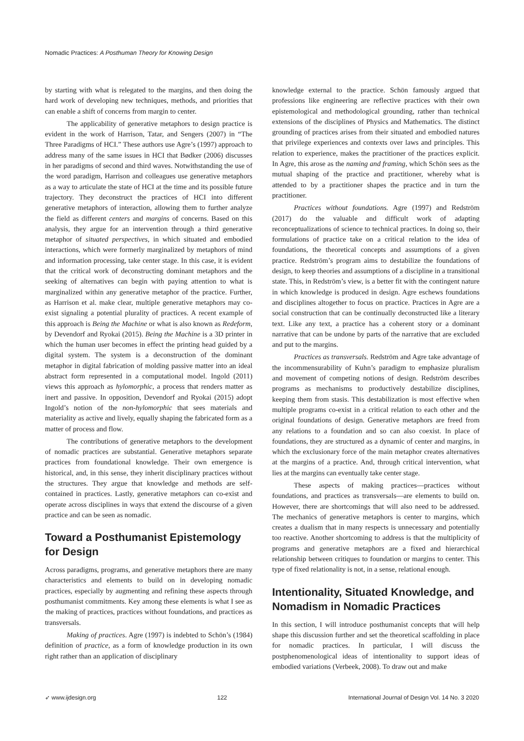Nomadic Practices: A Posthuman Theory for Knowing Design
by starting with what is relegated to the margins, and then doing the hard work of developing new techniques, methods, and priorities that can enable a shift of concerns from margin to center.
The applicability of generative metaphors to design practice is evident in the work of Harrison, Tatar, and Sengers (2007) in “The Three Paradigms of HCI.” These authors use Agre’s (1997) approach to address many of the same issues in HCI that Bødker (2006) discusses in her paradigms of second and third waves. Notwithstanding the use of the word paradigm, Harrison and colleagues use generative metaphors as a way to articulate the state of HCI at the time and its possible future trajectory. They deconstruct the practices of HCI into different generative metaphors of interaction, allowing them to further analyze the field as different centers and margins of concerns. Based on this analysis, they argue for an intervention through a third generative metaphor of situated perspectives, in which situated and embodied interactions, which were formerly marginalized by metaphors of mind and information processing, take center stage. In this case, it is evident that the critical work of deconstructing dominant metaphors and the seeking of alternatives can begin with paying attention to what is marginalized within any generative metaphor of the practice. Further, as Harrison et al. make clear, multiple generative metaphors may co-exist signaling a potential plurality of practices. A recent example of this approach is Being the Machine or what is also known as Redeform, by Devendorf and Ryokai (2015). Being the Machine is a 3D printer in which the human user becomes in effect the printing head guided by a digital system. The system is a deconstruction of the dominant metaphor in digital fabrication of molding passive matter into an ideal abstract form represented in a computational model. Ingold (2011) views this approach as hylomorphic, a process that renders matter as inert and passive. In opposition, Devendorf and Ryokai (2015) adopt Ingold’s notion of the non-hylomorphic that sees materials and materiality as active and lively, equally shaping the fabricated form as a matter of process and flow.
The contributions of generative metaphors to the development of nomadic practices are substantial. Generative metaphors separate practices from foundational knowledge. Their own emergence is historical, and, in this sense, they inherit disciplinary practices without the structures. They argue that knowledge and methods are self-contained in practices. Lastly, generative metaphors can co-exist and operate across disciplines in ways that extend the discourse of a given practice and can be seen as nomadic.
Toward a Posthumanist Epistemology for Design
Across paradigms, programs, and generative metaphors there are many characteristics and elements to build on in developing nomadic practices, especially by augmenting and refining these aspects through posthumanist commitments. Key among these elements is what I see as the making of practices, practices without foundations, and practices as transversals.
Making of practices. Agre (1997) is indebted to Schön’s (1984) definition of practice, as a form of knowledge production in its own right rather than an application of disciplinary
knowledge external to the practice. Schön famously argued that professions like engineering are reflective practices with their own epistemological and methodological grounding, rather than technical extensions of the disciplines of Physics and Mathematics. The distinct grounding of practices arises from their situated and embodied natures that privilege experiences and contexts over laws and principles. This relation to experience, makes the practitioner of the practices explicit. In Agre, this arose as the naming and framing, which Schön sees as the mutual shaping of the practice and practitioner, whereby what is attended to by a practitioner shapes the practice and in turn the practitioner.
Practices without foundations. Agre (1997) and Redström (2017) do the valuable and difficult work of adapting reconceptualizations of science to technical practices. In doing so, their formulations of practice take on a critical relation to the idea of foundations, the theoretical concepts and assumptions of a given practice. Redström’s program aims to destabilize the foundations of design, to keep theories and assumptions of a discipline in a transitional state. This, in Redström’s view, is a better fit with the contingent nature in which knowledge is produced in design. Agre eschews foundations and disciplines altogether to focus on practice. Practices in Agre are a social construction that can be continually deconstructed like a literary text. Like any text, a practice has a coherent story or a dominant narrative that can be undone by parts of the narrative that are excluded and put to the margins.
Practices as transversals. Redström and Agre take advantage of the incommensurability of Kuhn’s paradigm to emphasize pluralism and movement of competing notions of design. Redström describes programs as mechanisms to productively destabilize disciplines, keeping them from stasis. This destabilization is most effective when multiple programs co-exist in a critical relation to each other and the original foundations of design. Generative metaphors are freed from any relations to a foundation and so can also coexist. In place of foundations, they are structured as a dynamic of center and margins, in which the exclusionary force of the main metaphor creates alternatives at the margins of a practice. And, through critical intervention, what lies at the margins can eventually take center stage.
These aspects of making practices—practices without foundations, and practices as transversals—are elements to build on. However, there are shortcomings that will also need to be addressed. The mechanics of generative metaphors is center to margins, which creates a dualism that in many respects is unnecessary and potentially too reactive. Another shortcoming to address is that the multiplicity of programs and generative metaphors are a fixed and hierarchical relationship between critiques to foundation or margins to center. This type of fixed relationality is not, in a sense, relational enough.
Intentionality, Situated Knowledge, and Nomadism in Nomadic Practices
In this section, I will introduce posthumanist concepts that will help shape this discussion further and set the theoretical scaffolding in place for nomadic practices. In particular, I will discuss the postphenomenological ideas of intentionality to support ideas of embodied variations (Verbeek, 2008). To draw out and make
➶ www.ijdesign.org 122 International Journal of Design Vol. 14 No. 3 2020